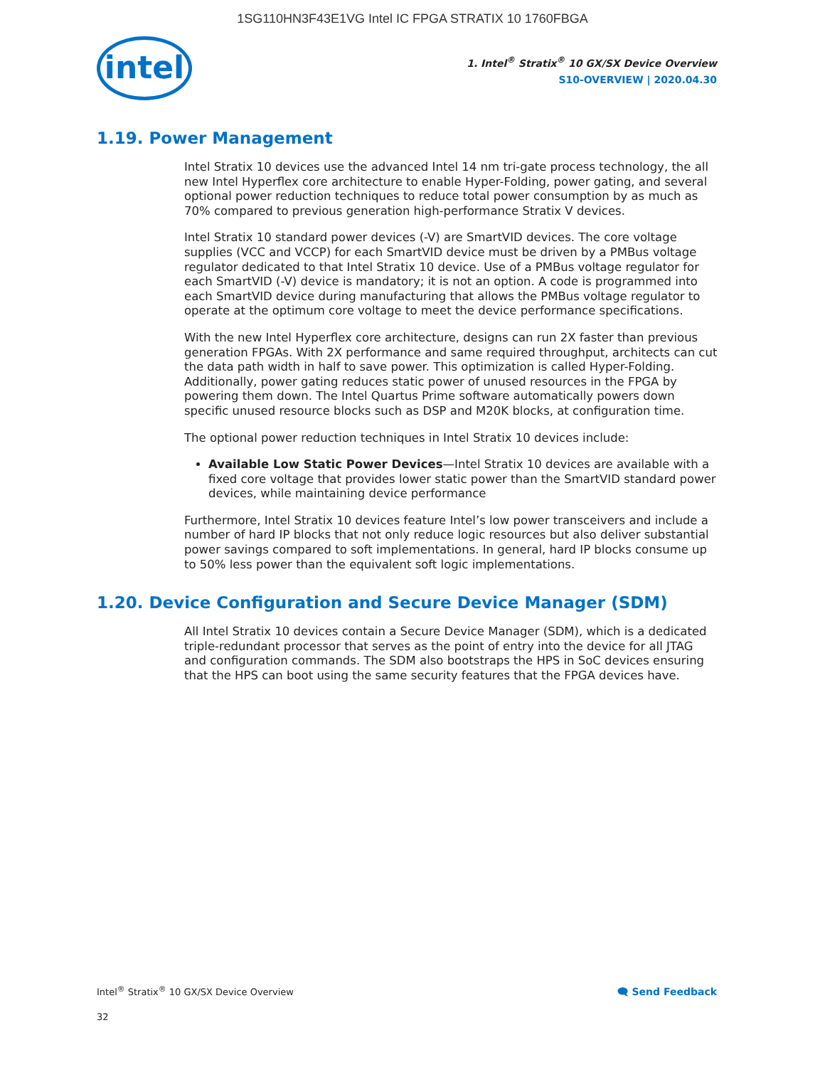1SG110HN3F43E1VG Intel IC FPGA STRATIX 10 1760FBGA
intel
1. Intel<sup>®</sup> Stratix<sup>®</sup> 10 GX/SX Device Overview
S10-OVERVIEW | 2020.04.30
1.19. Power Management
Intel Stratix 10 devices use the advanced Intel 14 nm tri-gate process technology, the all new Intel Hyperflex core architecture to enable Hyper-Folding, power gating, and several optional power reduction techniques to reduce total power consumption by as much as 70% compared to previous generation high-performance Stratix V devices.
Intel Stratix 10 standard power devices (-V) are SmartVID devices. The core voltage supplies (VCC and VCCP) for each SmartVID device must be driven by a PMBus voltage regulator dedicated to that Intel Stratix 10 device. Use of a PMBus voltage regulator for each SmartVID (-V) device is mandatory; it is not an option. A code is programmed into each SmartVID device during manufacturing that allows the PMBus voltage regulator to operate at the optimum core voltage to meet the device performance specifications.
With the new Intel Hyperflex core architecture, designs can run 2X faster than previous generation FPGAs. With 2X performance and same required throughput, architects can cut the data path width in half to save power. This optimization is called Hyper-Folding. Additionally, power gating reduces static power of unused resources in the FPGA by powering them down. The Intel Quartus Prime software automatically powers down specific unused resource blocks such as DSP and M20K blocks, at configuration time.
The optional power reduction techniques in Intel Stratix 10 devices include:
Available Low Static Power Devices—Intel Stratix 10 devices are available with a fixed core voltage that provides lower static power than the SmartVID standard power devices, while maintaining device performance
Furthermore, Intel Stratix 10 devices feature Intel’s low power transceivers and include a number of hard IP blocks that not only reduce logic resources but also deliver substantial power savings compared to soft implementations. In general, hard IP blocks consume up to 50% less power than the equivalent soft logic implementations.
1.20. Device Configuration and Secure Device Manager (SDM)
All Intel Stratix 10 devices contain a Secure Device Manager (SDM), which is a dedicated triple-redundant processor that serves as the point of entry into the device for all JTAG and configuration commands. The SDM also bootstraps the HPS in SoC devices ensuring that the HPS can boot using the same security features that the FPGA devices have.
Intel<sup>®</sup> Stratix<sup>®</sup> 10 GX/SX Device Overview 🗨 Send Feedback
32